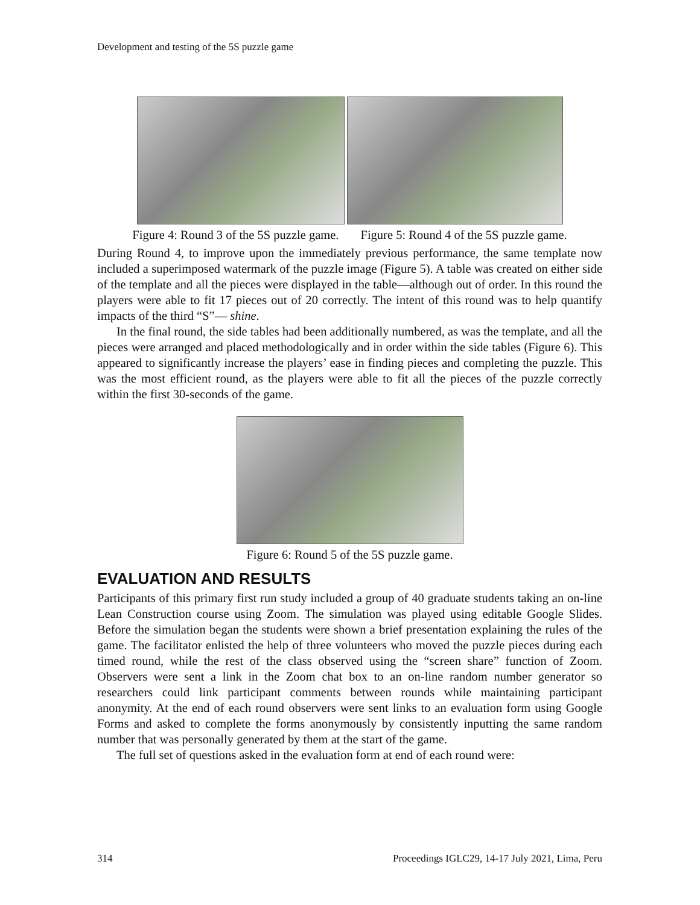Development and testing of the 5S puzzle game
Figure 4: Round 3 of the 5S puzzle game. Figure 5: Round 4 of the 5S puzzle game.
During Round 4, to improve upon the immediately previous performance, the same template now included a superimposed watermark of the puzzle image (Figure 5). A table was created on either side of the template and all the pieces were displayed in the table—although out of order. In this round the players were able to fit 17 pieces out of 20 correctly. The intent of this round was to help quantify impacts of the third “S”— shine.
In the final round, the side tables had been additionally numbered, as was the template, and all the pieces were arranged and placed methodologically and in order within the side tables (Figure 6). This appeared to significantly increase the players’ ease in finding pieces and completing the puzzle. This was the most efficient round, as the players were able to fit all the pieces of the puzzle correctly within the first 30-seconds of the game.
Figure 6: Round 5 of the 5S puzzle game.
EVALUATION AND RESULTS
Participants of this primary first run study included a group of 40 graduate students taking an on-line Lean Construction course using Zoom. The simulation was played using editable Google Slides. Before the simulation began the students were shown a brief presentation explaining the rules of the game. The facilitator enlisted the help of three volunteers who moved the puzzle pieces during each timed round, while the rest of the class observed using the “screen share” function of Zoom. Observers were sent a link in the Zoom chat box to an on-line random number generator so researchers could link participant comments between rounds while maintaining participant anonymity. At the end of each round observers were sent links to an evaluation form using Google Forms and asked to complete the forms anonymously by consistently inputting the same random number that was personally generated by them at the start of the game.
The full set of questions asked in the evaluation form at end of each round were:
314 Proceedings IGLC29, 14-17 July 2021, Lima, Peru